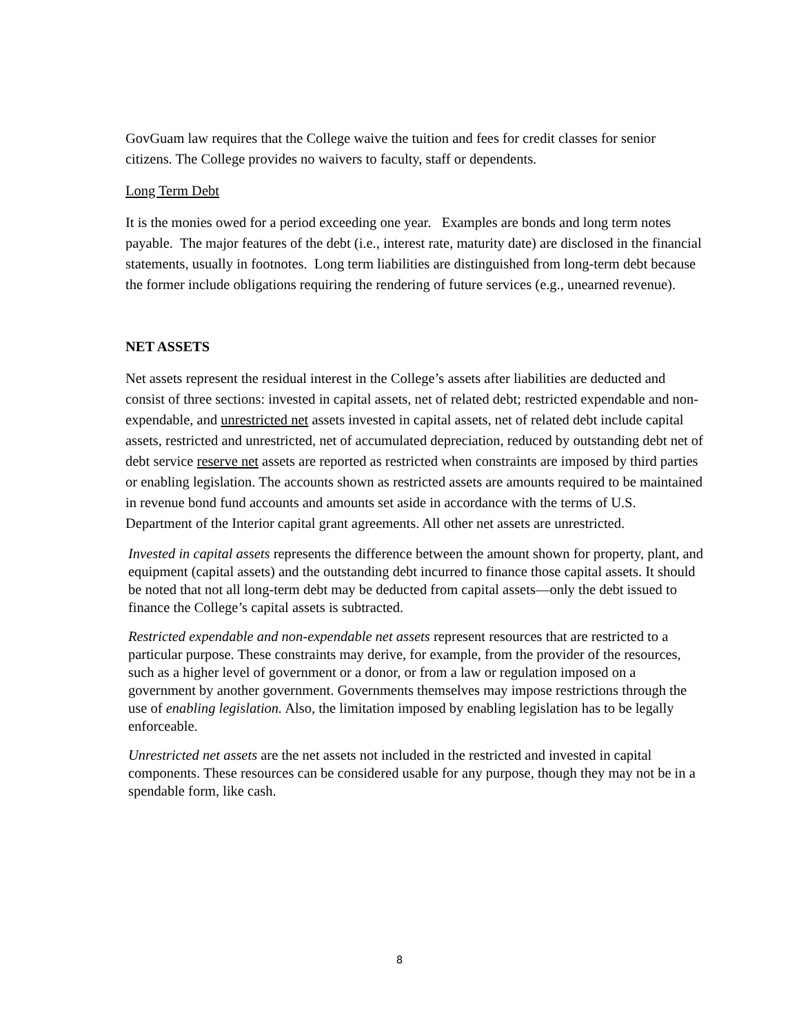GovGuam law requires that the College waive the tuition and fees for credit classes for senior citizens. The College provides no waivers to faculty, staff or dependents.
Long Term Debt
It is the monies owed for a period exceeding one year. Examples are bonds and long term notes payable. The major features of the debt (i.e., interest rate, maturity date) are disclosed in the financial statements, usually in footnotes. Long term liabilities are distinguished from long-term debt because the former include obligations requiring the rendering of future services (e.g., unearned revenue).
NET ASSETS
Net assets represent the residual interest in the College’s assets after liabilities are deducted and consist of three sections: invested in capital assets, net of related debt; restricted expendable and non-expendable, and unrestricted net assets invested in capital assets, net of related debt include capital assets, restricted and unrestricted, net of accumulated depreciation, reduced by outstanding debt net of debt service reserve net assets are reported as restricted when constraints are imposed by third parties or enabling legislation. The accounts shown as restricted assets are amounts required to be maintained in revenue bond fund accounts and amounts set aside in accordance with the terms of U.S. Department of the Interior capital grant agreements. All other net assets are unrestricted.
Invested in capital assets represents the difference between the amount shown for property, plant, and equipment (capital assets) and the outstanding debt incurred to finance those capital assets. It should be noted that not all long-term debt may be deducted from capital assets—only the debt issued to finance the College’s capital assets is subtracted.
Restricted expendable and non-expendable net assets represent resources that are restricted to a particular purpose. These constraints may derive, for example, from the provider of the resources, such as a higher level of government or a donor, or from a law or regulation imposed on a government by another government. Governments themselves may impose restrictions through the use of enabling legislation. Also, the limitation imposed by enabling legislation has to be legally enforceable.
Unrestricted net assets are the net assets not included in the restricted and invested in capital components. These resources can be considered usable for any purpose, though they may not be in a spendable form, like cash.
8